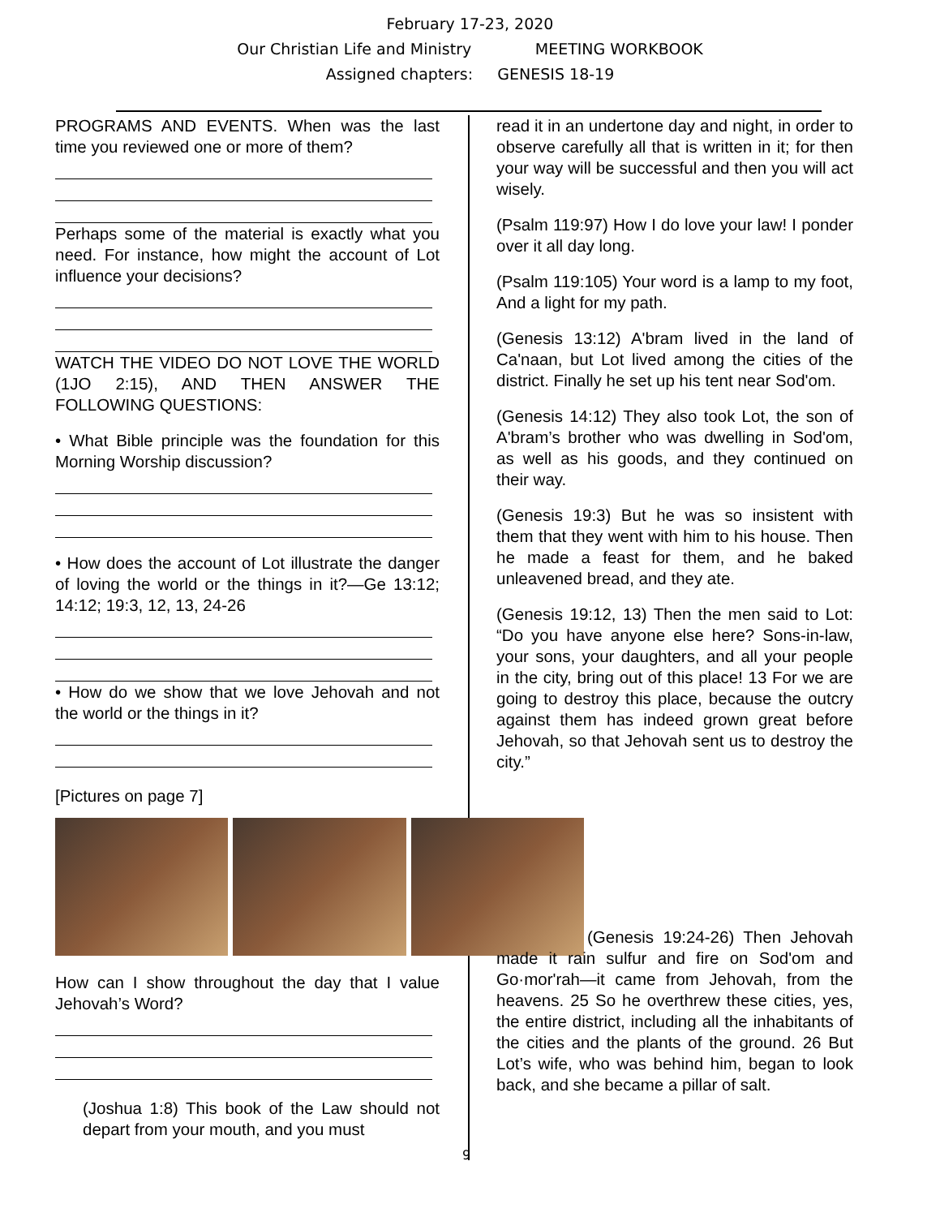February 17-23, 2020
Our Christian Life and Ministry MEETING WORKBOOK
Assigned chapters: GENESIS 18-19
PROGRAMS AND EVENTS. When was the last time you reviewed one or more of them?
Perhaps some of the material is exactly what you need. For instance, how might the account of Lot influence your decisions?
WATCH THE VIDEO DO NOT LOVE THE WORLD (1JO 2:15), AND THEN ANSWER THE FOLLOWING QUESTIONS:
• What Bible principle was the foundation for this Morning Worship discussion?
• How does the account of Lot illustrate the danger of loving the world or the things in it?—Ge 13:12; 14:12; 19:3, 12, 13, 24-26
• How do we show that we love Jehovah and not the world or the things in it?
[Pictures on page 7]
How can I show throughout the day that I value Jehovah’s Word?
(Joshua 1:8) This book of the Law should not depart from your mouth, and you must
read it in an undertone day and night, in order to observe carefully all that is written in it; for then your way will be successful and then you will act wisely.
(Psalm 119:97) How I do love your law! I ponder over it all day long.
(Psalm 119:105) Your word is a lamp to my foot, And a light for my path.
(Genesis 13:12) A'bram lived in the land of Ca'naan, but Lot lived among the cities of the district. Finally he set up his tent near Sod'om.
(Genesis 14:12) They also took Lot, the son of A'bram’s brother who was dwelling in Sod'om, as well as his goods, and they continued on their way.
(Genesis 19:3) But he was so insistent with them that they went with him to his house. Then he made a feast for them, and he baked unleavened bread, and they ate.
(Genesis 19:12, 13) Then the men said to Lot: “Do you have anyone else here? Sons-in-law, your sons, your daughters, and all your people in the city, bring out of this place! 13 For we are going to destroy this place, because the outcry against them has indeed grown great before Jehovah, so that Jehovah sent us to destroy the city.”
(Genesis 19:24-26) Then Jehovah made it rain sulfur and fire on Sod'om and Go·mor'rah—it came from Jehovah, from the heavens. 25 So he overthrew these cities, yes, the entire district, including all the inhabitants of the cities and the plants of the ground. 26 But Lot’s wife, who was behind him, began to look back, and she became a pillar of salt.
9